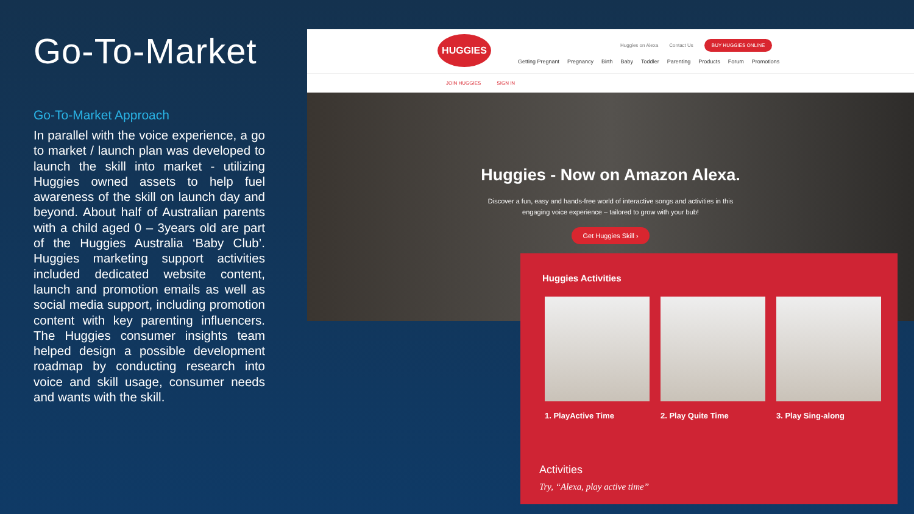Go-To-Market
Go-To-Market Approach
In parallel with the voice experience, a go to market / launch plan was developed to launch the skill into market - utilizing Huggies owned assets to help fuel awareness of the skill on launch day and beyond. About half of Australian parents with a child aged 0 – 3years old are part of the Huggies Australia ‘Baby Club’. Huggies marketing support activities included dedicated website content, launch and promotion emails as well as social media support, including promotion content with key parenting influencers. The Huggies consumer insights team helped design a possible development roadmap by conducting research into voice and skill usage, consumer needs and wants with the skill.
HUGGIES
Huggies on Alexa Contact Us BUY HUGGIES ONLINE
Getting Pregnant Pregnancy Birth Baby Toddler Parenting Products Forum Promotions
JOIN HUGGIES SIGN IN
Huggies - Now on Amazon Alexa.
Discover a fun, easy and hands-free world of interactive songs and activities in this
engaging voice experience – tailored to grow with your bub!
Get Huggies Skill ›
Huggies Activities
1. PlayActive Time
2. Play Quite Time
3. Play Sing-along
Activities
Try, “Alexa, play active time”